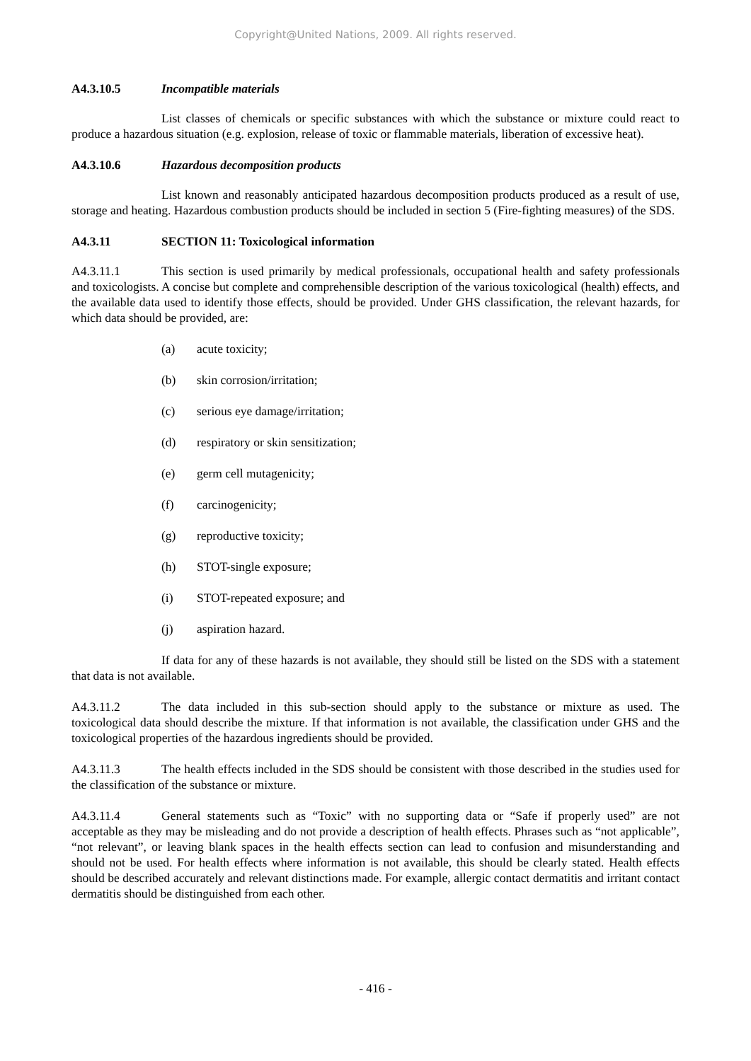Copyright@United Nations, 2009. All rights reserved.
A4.3.10.5 Incompatible materials
List classes of chemicals or specific substances with which the substance or mixture could react to produce a hazardous situation (e.g. explosion, release of toxic or flammable materials, liberation of excessive heat).
A4.3.10.6 Hazardous decomposition products
List known and reasonably anticipated hazardous decomposition products produced as a result of use, storage and heating. Hazardous combustion products should be included in section 5 (Fire-fighting measures) of the SDS.
A4.3.11 SECTION 11: Toxicological information
A4.3.11.1 This section is used primarily by medical professionals, occupational health and safety professionals and toxicologists. A concise but complete and comprehensible description of the various toxicological (health) effects, and the available data used to identify those effects, should be provided. Under GHS classification, the relevant hazards, for which data should be provided, are:
(a) acute toxicity;
(b) skin corrosion/irritation;
(c) serious eye damage/irritation;
(d) respiratory or skin sensitization;
(e) germ cell mutagenicity;
(f) carcinogenicity;
(g) reproductive toxicity;
(h) STOT-single exposure;
(i) STOT-repeated exposure; and
(j) aspiration hazard.
If data for any of these hazards is not available, they should still be listed on the SDS with a statement that data is not available.
A4.3.11.2 The data included in this sub-section should apply to the substance or mixture as used. The toxicological data should describe the mixture. If that information is not available, the classification under GHS and the toxicological properties of the hazardous ingredients should be provided.
A4.3.11.3 The health effects included in the SDS should be consistent with those described in the studies used for the classification of the substance or mixture.
A4.3.11.4 General statements such as “Toxic” with no supporting data or “Safe if properly used” are not acceptable as they may be misleading and do not provide a description of health effects. Phrases such as “not applicable”, “not relevant”, or leaving blank spaces in the health effects section can lead to confusion and misunderstanding and should not be used. For health effects where information is not available, this should be clearly stated. Health effects should be described accurately and relevant distinctions made. For example, allergic contact dermatitis and irritant contact dermatitis should be distinguished from each other.
- 416 -